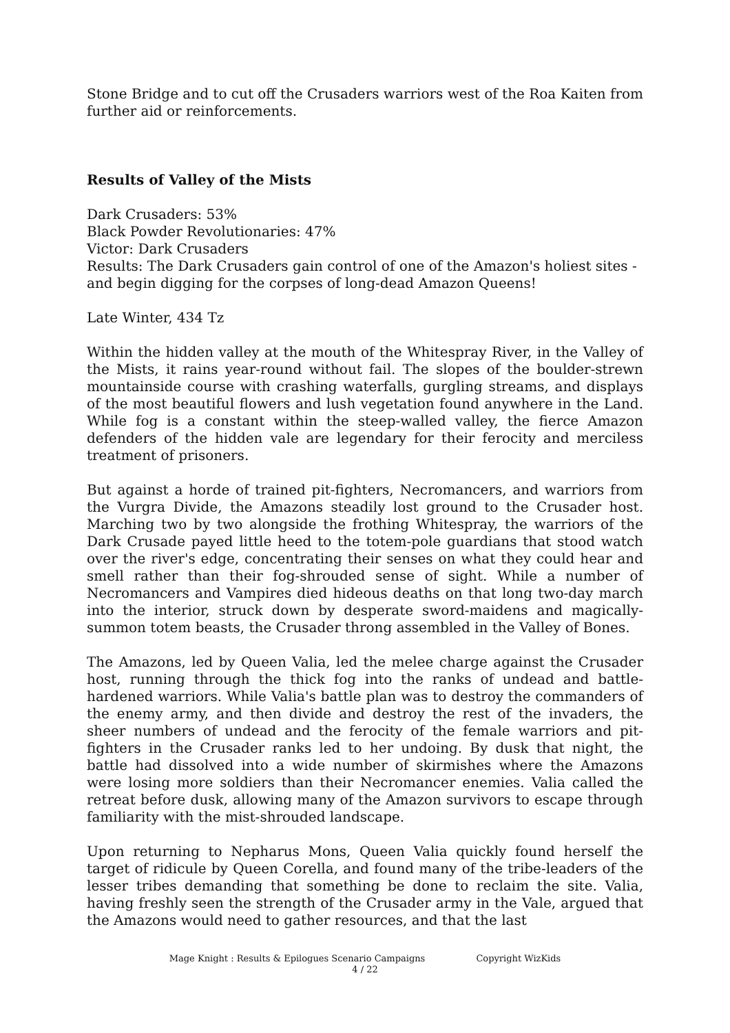Stone Bridge and to cut off the Crusaders warriors west of the Roa Kaiten from further aid or reinforcements.
Results of Valley of the Mists
Dark Crusaders: 53%
Black Powder Revolutionaries: 47%
Victor: Dark Crusaders
Results: The Dark Crusaders gain control of one of the Amazon's holiest sites - and begin digging for the corpses of long-dead Amazon Queens!
Late Winter, 434 Tz
Within the hidden valley at the mouth of the Whitespray River, in the Valley of the Mists, it rains year-round without fail. The slopes of the boulder-strewn mountainside course with crashing waterfalls, gurgling streams, and displays of the most beautiful flowers and lush vegetation found anywhere in the Land. While fog is a constant within the steep-walled valley, the fierce Amazon defenders of the hidden vale are legendary for their ferocity and merciless treatment of prisoners.
But against a horde of trained pit-fighters, Necromancers, and warriors from the Vurgra Divide, the Amazons steadily lost ground to the Crusader host. Marching two by two alongside the frothing Whitespray, the warriors of the Dark Crusade payed little heed to the totem-pole guardians that stood watch over the river's edge, concentrating their senses on what they could hear and smell rather than their fog-shrouded sense of sight. While a number of Necromancers and Vampires died hideous deaths on that long two-day march into the interior, struck down by desperate sword-maidens and magically-summon totem beasts, the Crusader throng assembled in the Valley of Bones.
The Amazons, led by Queen Valia, led the melee charge against the Crusader host, running through the thick fog into the ranks of undead and battle-hardened warriors. While Valia's battle plan was to destroy the commanders of the enemy army, and then divide and destroy the rest of the invaders, the sheer numbers of undead and the ferocity of the female warriors and pit-fighters in the Crusader ranks led to her undoing. By dusk that night, the battle had dissolved into a wide number of skirmishes where the Amazons were losing more soldiers than their Necromancer enemies. Valia called the retreat before dusk, allowing many of the Amazon survivors to escape through familiarity with the mist-shrouded landscape.
Upon returning to Nepharus Mons, Queen Valia quickly found herself the target of ridicule by Queen Corella, and found many of the tribe-leaders of the lesser tribes demanding that something be done to reclaim the site. Valia, having freshly seen the strength of the Crusader army in the Vale, argued that the Amazons would need to gather resources, and that the last
Mage Knight : Results & Epilogues Scenario Campaigns Copyright WizKids
4 / 22